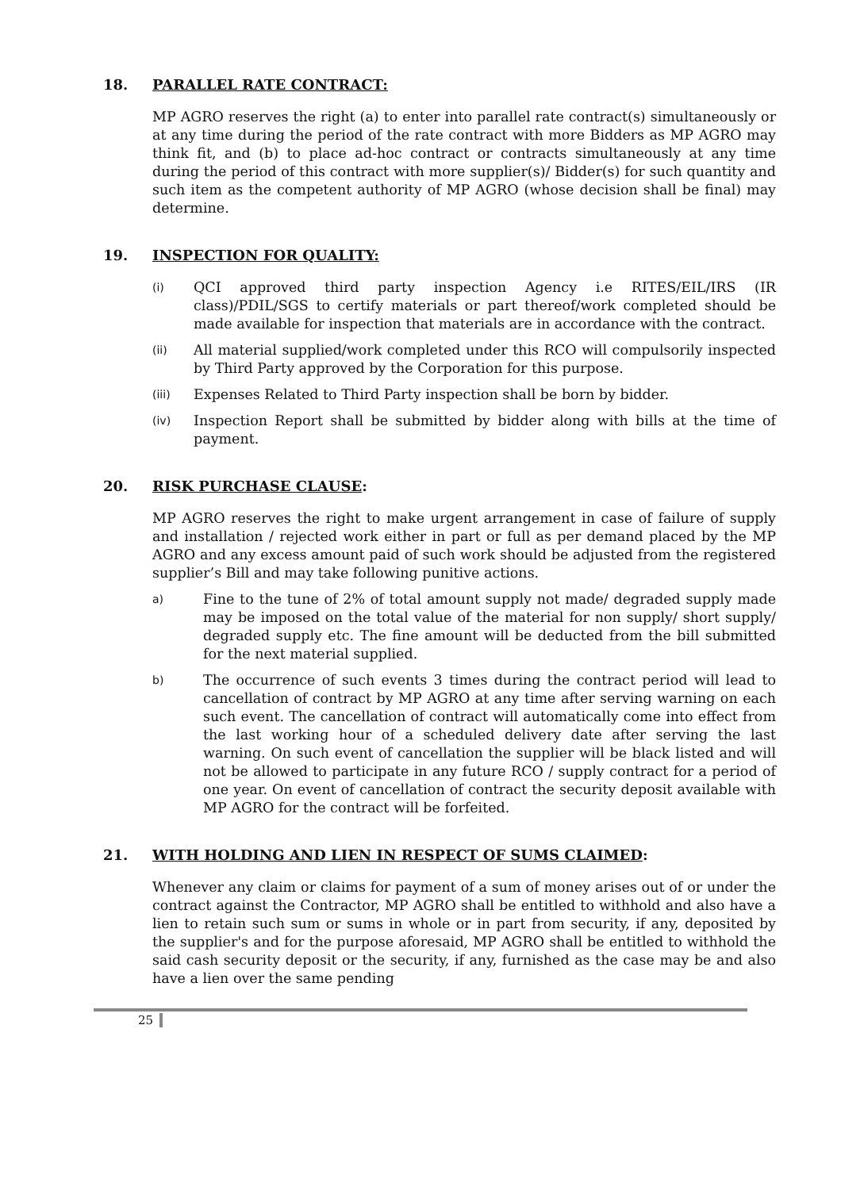18. PARALLEL RATE CONTRACT:
MP AGRO reserves the right (a) to enter into parallel rate contract(s) simultaneously or at any time during the period of the rate contract with more Bidders as MP AGRO may think fit, and (b) to place ad-hoc contract or contracts simultaneously at any time during the period of this contract with more supplier(s)/ Bidder(s) for such quantity and such item as the competent authority of MP AGRO (whose decision shall be final) may determine.
19. INSPECTION FOR QUALITY:
(i) QCI approved third party inspection Agency i.e RITES/EIL/IRS (IR class)/PDIL/SGS to certify materials or part thereof/work completed should be made available for inspection that materials are in accordance with the contract.
(ii) All material supplied/work completed under this RCO will compulsorily inspected by Third Party approved by the Corporation for this purpose.
(iii) Expenses Related to Third Party inspection shall be born by bidder.
(iv) Inspection Report shall be submitted by bidder along with bills at the time of payment.
20. RISK PURCHASE CLAUSE:
MP AGRO reserves the right to make urgent arrangement in case of failure of supply and installation / rejected work either in part or full as per demand placed by the MP AGRO and any excess amount paid of such work should be adjusted from the registered supplier’s Bill and may take following punitive actions.
a) Fine to the tune of 2% of total amount supply not made/ degraded supply made may be imposed on the total value of the material for non supply/ short supply/ degraded supply etc. The fine amount will be deducted from the bill submitted for the next material supplied.
b) The occurrence of such events 3 times during the contract period will lead to cancellation of contract by MP AGRO at any time after serving warning on each such event. The cancellation of contract will automatically come into effect from the last working hour of a scheduled delivery date after serving the last warning. On such event of cancellation the supplier will be black listed and will not be allowed to participate in any future RCO / supply contract for a period of one year. On event of cancellation of contract the security deposit available with MP AGRO for the contract will be forfeited.
21. WITH HOLDING AND LIEN IN RESPECT OF SUMS CLAIMED:
Whenever any claim or claims for payment of a sum of money arises out of or under the contract against the Contractor, MP AGRO shall be entitled to withhold and also have a lien to retain such sum or sums in whole or in part from security, if any, deposited by the supplier's and for the purpose aforesaid, MP AGRO shall be entitled to withhold the said cash security deposit or the security, if any, furnished as the case may be and also have a lien over the same pending
25